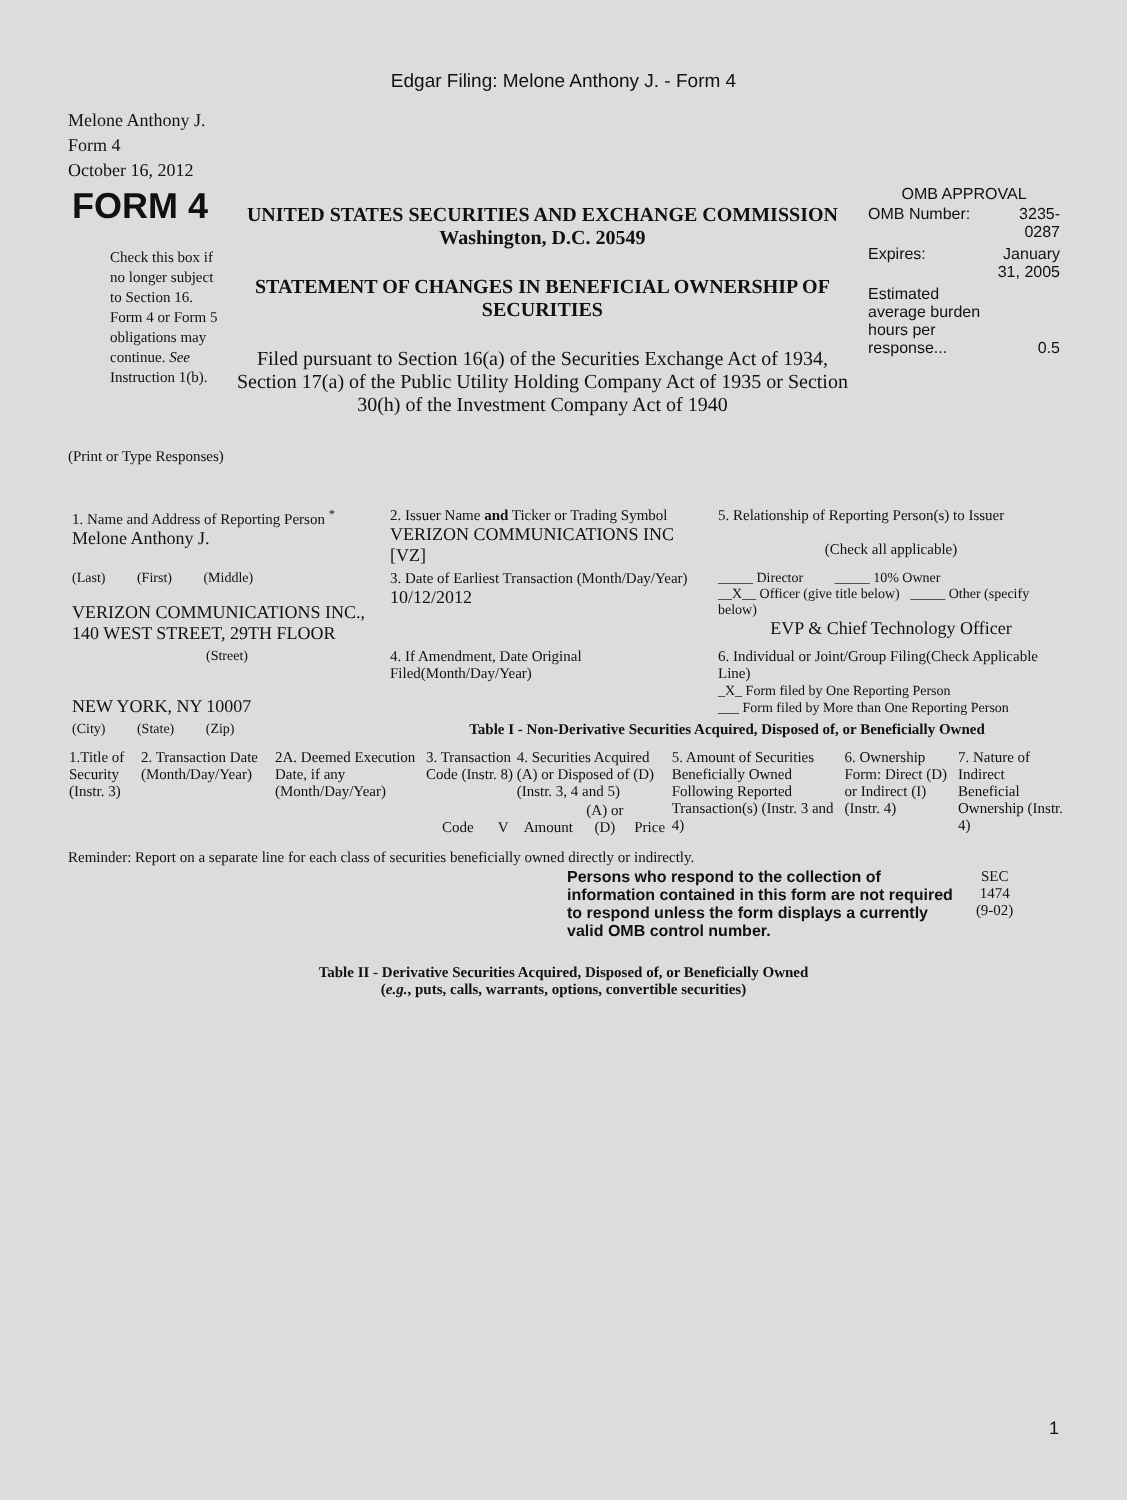Edgar Filing: Melone Anthony J. - Form 4
Melone Anthony J.
Form 4
October 16, 2012
| FORM 4 Check this box if no longer subject to Section 16. Form 4 or Form 5 obligations may continue. See Instruction 1(b). | UNITED STATES SECURITIES AND EXCHANGE COMMISSION Washington, D.C. 20549 STATEMENT OF CHANGES IN BENEFICIAL OWNERSHIP OF SECURITIES Filed pursuant to Section 16(a) of the Securities Exchange Act of 1934, Section 17(a) of the Public Utility Holding Company Act of 1935 or Section 30(h) of the Investment Company Act of 1940 | OMB APPROVAL / OMB Number: / 3235-0287 / / Expires: / January 31, 2005 / / Estimated average burden hours per response... / 0.5 / |
(Print or Type Responses)
| 1. Name and Address of Reporting Person <sup>*</sup> Melone Anthony J. | 2. Issuer Name and Ticker or Trading Symbol VERIZON COMMUNICATIONS INC [VZ] | 5. Relationship of Reporting Person(s) to Issuer (Check all applicable) |
| (Last) (First) (Middle) VERIZON COMMUNICATIONS INC., 140 WEST STREET, 29TH FLOOR | 3. Date of Earliest Transaction (Month/Day/Year) 10/12/2012 | _____ Director _____ 10% Owner __X__ Officer (give title below) _____ Other (specify below) EVP & Chief Technology Officer |
| (Street) NEW YORK, NY 10007 | 4. If Amendment, Date Original Filed(Month/Day/Year) | 6. Individual or Joint/Group Filing(Check Applicable Line) _X_ Form filed by One Reporting Person ___ Form filed by More than One Reporting Person |
| (City) (State) (Zip) | Table I - Non-Derivative Securities Acquired, Disposed of, or Beneficially Owned | |
| 1.Title of Security (Instr. 3) | 2. Transaction Date (Month/Day/Year) | 2A. Deemed Execution Date, if any (Month/Day/Year) | 3. Transaction Code (Instr. 8) | | 4. Securities Acquired (A) or Disposed of (D) (Instr. 3, 4 and 5) | | | 5. Amount of Securities Beneficially Owned Following Reported Transaction(s) (Instr. 3 and 4) | 6. Ownership Form: Direct (D) or Indirect (I) (Instr. 4) | 7. Nature of Indirect Beneficial Ownership (Instr. 4) |
| --- | --- | --- | --- | --- | --- | --- | --- | --- | --- | --- |
| | | | Code | V | Amount | (A) or (D) | Price | | | |
Reminder: Report on a separate line for each class of securities beneficially owned directly or indirectly.
| Persons who respond to the collection of information contained in this form are not required to respond unless the form displays a currently valid OMB control number. | SEC 1474 (9-02) |
Table II - Derivative Securities Acquired, Disposed of, or Beneficially Owned
(e.g., puts, calls, warrants, options, convertible securities)
1